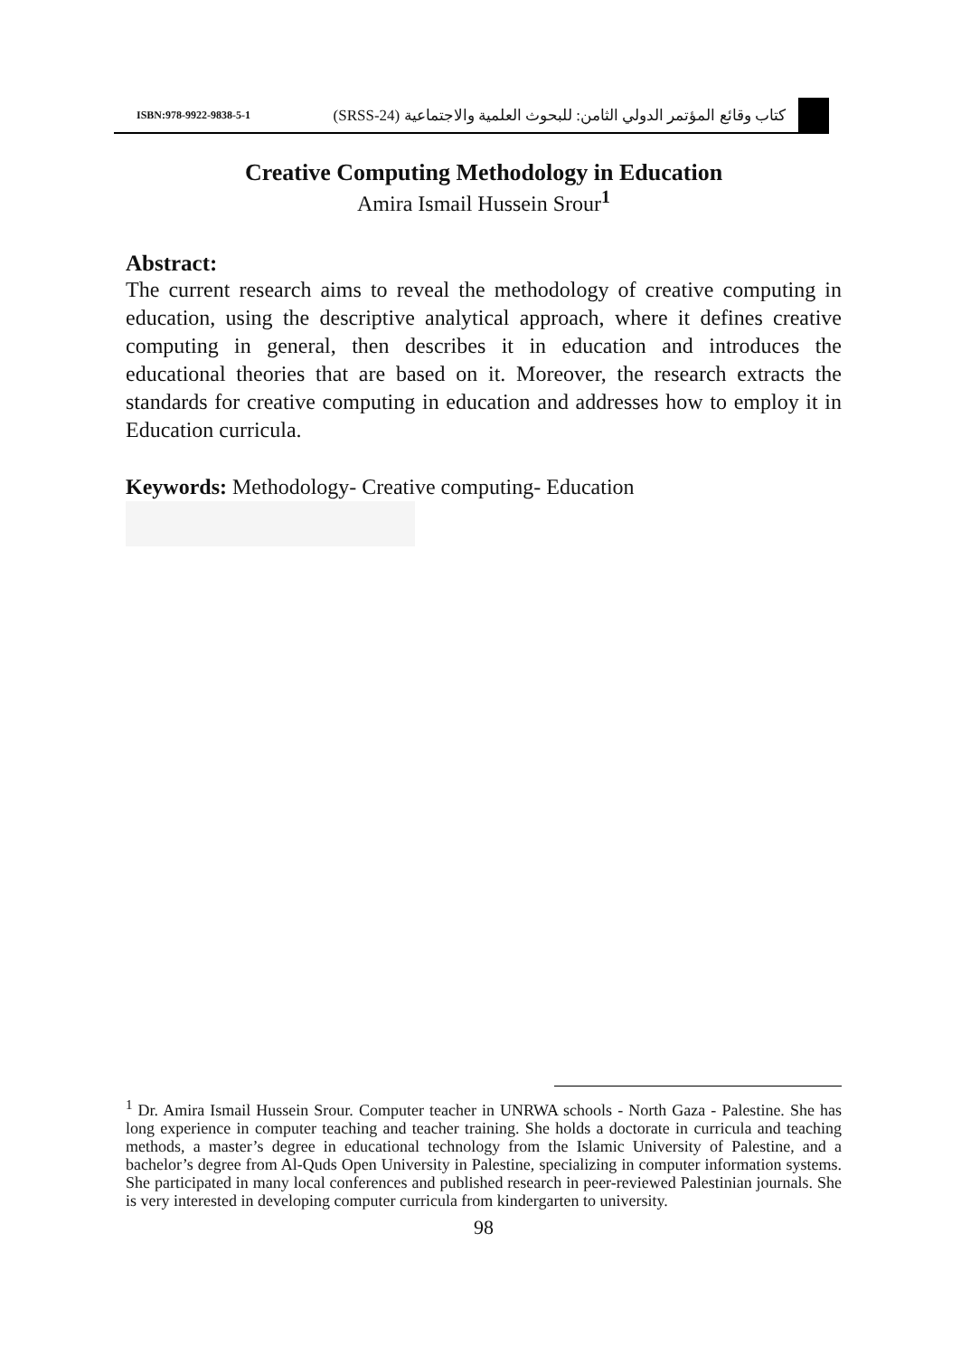ISBN:978-9922-9838-5-1 كتاب وقائع المؤتمر الدولي الثامن: للبحوث العلمية والاجتماعية (SRSS-24)
Creative Computing Methodology in Education
Amira Ismail Hussein Srour<sup>1</sup>
Abstract:
The current research aims to reveal the methodology of creative computing in education, using the descriptive analytical approach, where it defines creative computing in general, then describes it in education and introduces the educational theories that are based on it. Moreover, the research extracts the standards for creative computing in education and addresses how to employ it in Education curricula.
Keywords: Methodology- Creative computing- Education
<sup>1</sup> Dr. Amira Ismail Hussein Srour. Computer teacher in UNRWA schools - North Gaza - Palestine. She has long experience in computer teaching and teacher training. She holds a doctorate in curricula and teaching methods, a master’s degree in educational technology from the Islamic University of Palestine, and a bachelor’s degree from Al-Quds Open University in Palestine, specializing in computer information systems. She participated in many local conferences and published research in peer-reviewed Palestinian journals. She is very interested in developing computer curricula from kindergarten to university.
98